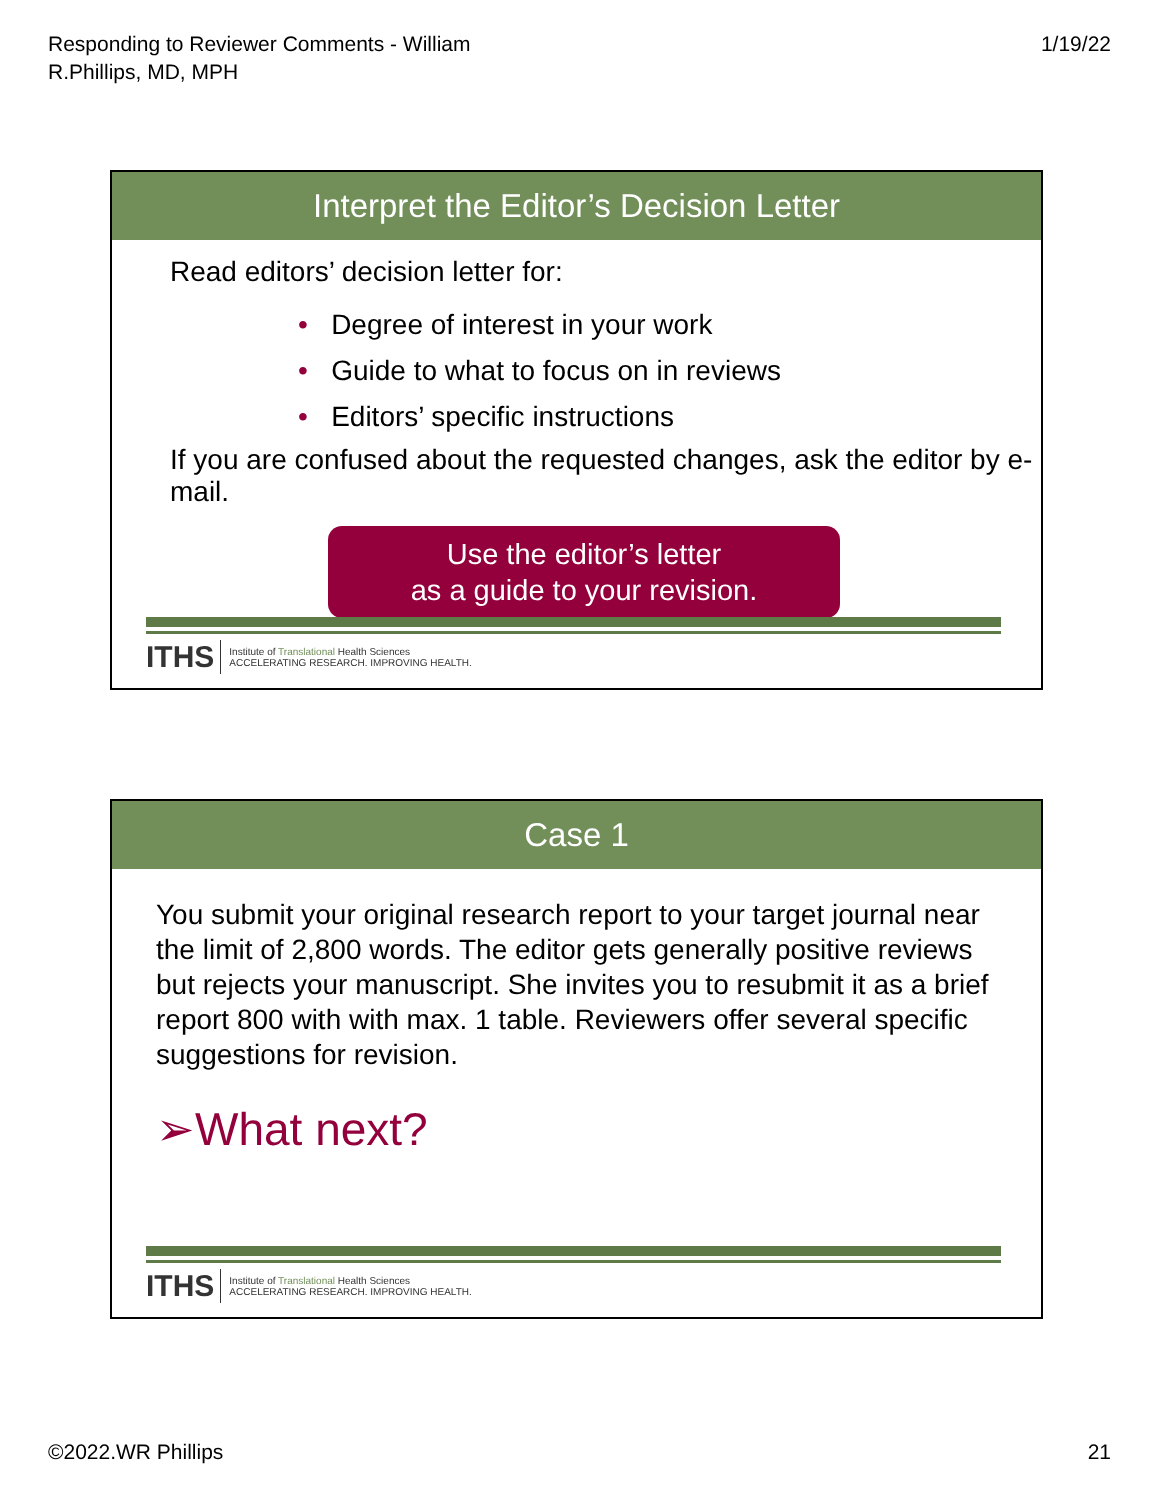Responding to Reviewer Comments - William
R.Phillips, MD, MPH
1/19/22
Interpret the Editor’s Decision Letter
Read editors’ decision letter for:
• Degree of interest in your work
• Guide to what to focus on in reviews
• Editors’ specific instructions
If you are confused about the requested changes, ask the editor by e-mail.
Use the editor’s letter
as a guide to your revision.
ITHS Institute of Translational Health Sciences
ACCELERATING RESEARCH. IMPROVING HEALTH.
Case 1
You submit your original research report to your target journal near the limit of 2,800 words. The editor gets generally positive reviews but rejects your manuscript. She invites you to resubmit it as a brief report 800 with with max. 1 table. Reviewers offer several specific suggestions for revision.
➢What next?
ITHS Institute of Translational Health Sciences
ACCELERATING RESEARCH. IMPROVING HEALTH.
©2022.WR Phillips 21